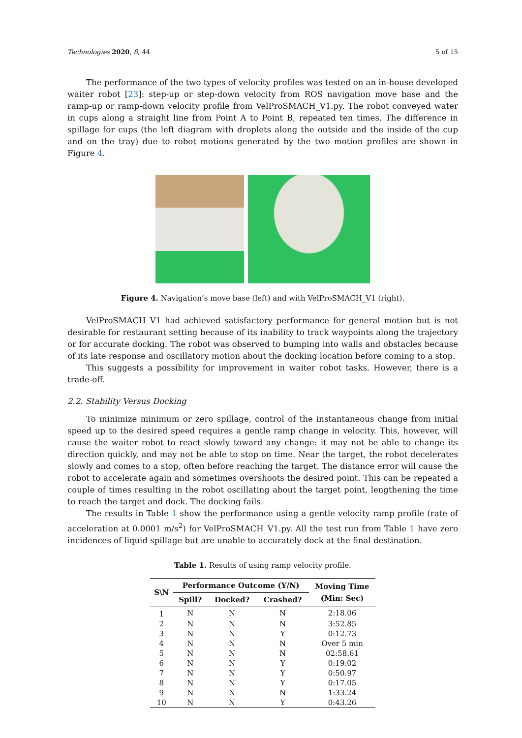Technologies 2020, 8, 44 5 of 15
The performance of the two types of velocity profiles was tested on an in-house developed waiter robot [23]: step-up or step-down velocity from ROS navigation move base and the ramp-up or ramp-down velocity profile from VelProSMACH_V1.py. The robot conveyed water in cups along a straight line from Point A to Point B, repeated ten times. The difference in spillage for cups (the left diagram with droplets along the outside and the inside of the cup and on the tray) due to robot motions generated by the two motion profiles are shown in Figure 4.
Figure 4. Navigation’s move base (left) and with VelProSMACH_V1 (right).
VelProSMACH_V1 had achieved satisfactory performance for general motion but is not desirable for restaurant setting because of its inability to track waypoints along the trajectory or for accurate docking. The robot was observed to bumping into walls and obstacles because of its late response and oscillatory motion about the docking location before coming to a stop.
This suggests a possibility for improvement in waiter robot tasks. However, there is a trade-off.
2.2. Stability Versus Docking
To minimize minimum or zero spillage, control of the instantaneous change from initial speed up to the desired speed requires a gentle ramp change in velocity. This, however, will cause the waiter robot to react slowly toward any change: it may not be able to change its direction quickly, and may not be able to stop on time. Near the target, the robot decelerates slowly and comes to a stop, often before reaching the target. The distance error will cause the robot to accelerate again and sometimes overshoots the desired point. This can be repeated a couple of times resulting in the robot oscillating about the target point, lengthening the time to reach the target and dock. The docking fails.
The results in Table 1 show the performance using a gentle velocity ramp profile (rate of acceleration at 0.0001 m/s<sup>2</sup>) for VelProSMACH_V1.py. All the test run from Table 1 have zero incidences of liquid spillage but are unable to accurately dock at the final destination.
Table 1. Results of using ramp velocity profile.
| S\N | Performance Outcome (Y/N) | | | Moving Time (Min: Sec) |
| --- | --- | --- | --- | --- |
| | Spill? | Docked? | Crashed? | |
| 1 | N | N | N | 2:18.06 |
| 2 | N | N | N | 3:52.85 |
| 3 | N | N | Y | 0:12.73 |
| 4 | N | N | N | Over 5 min |
| 5 | N | N | N | 02:58.61 |
| 6 | N | N | Y | 0:19.02 |
| 7 | N | N | Y | 0:50.97 |
| 8 | N | N | Y | 0:17.05 |
| 9 | N | N | N | 1:33.24 |
| 10 | N | N | Y | 0:43.26 |